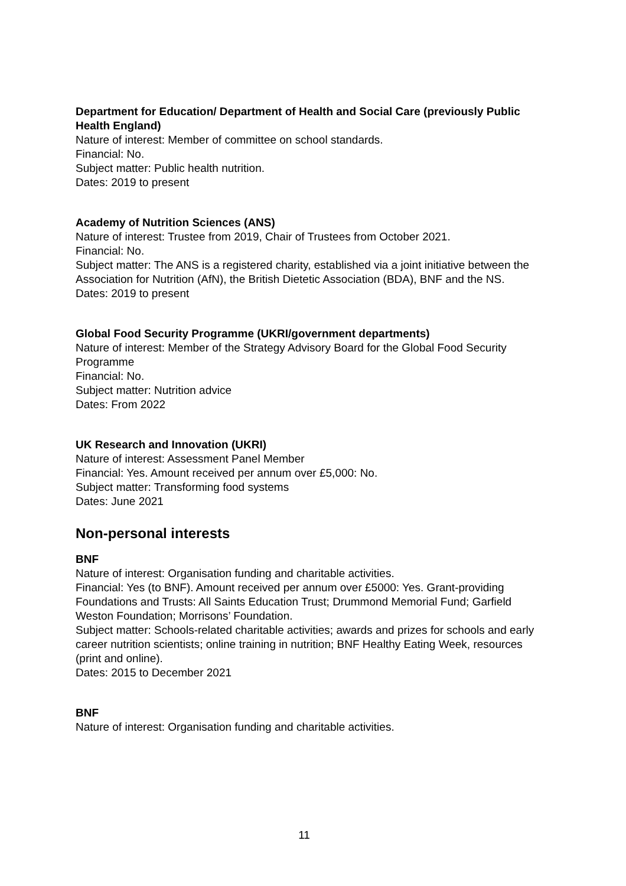Department for Education/ Department of Health and Social Care (previously Public Health England)
Nature of interest: Member of committee on school standards.
Financial: No.
Subject matter: Public health nutrition.
Dates: 2019 to present
Academy of Nutrition Sciences (ANS)
Nature of interest: Trustee from 2019, Chair of Trustees from October 2021.
Financial: No.
Subject matter: The ANS is a registered charity, established via a joint initiative between the Association for Nutrition (AfN), the British Dietetic Association (BDA), BNF and the NS.
Dates: 2019 to present
Global Food Security Programme (UKRI/government departments)
Nature of interest: Member of the Strategy Advisory Board for the Global Food Security Programme
Financial: No.
Subject matter: Nutrition advice
Dates: From 2022
UK Research and Innovation (UKRI)
Nature of interest: Assessment Panel Member
Financial: Yes. Amount received per annum over £5,000: No.
Subject matter: Transforming food systems
Dates: June 2021
Non-personal interests
BNF
Nature of interest: Organisation funding and charitable activities.
Financial: Yes (to BNF). Amount received per annum over £5000: Yes. Grant-providing Foundations and Trusts: All Saints Education Trust; Drummond Memorial Fund; Garfield Weston Foundation; Morrisons’ Foundation.
Subject matter: Schools-related charitable activities; awards and prizes for schools and early career nutrition scientists; online training in nutrition; BNF Healthy Eating Week, resources (print and online).
Dates: 2015 to December 2021
BNF
Nature of interest: Organisation funding and charitable activities.
11